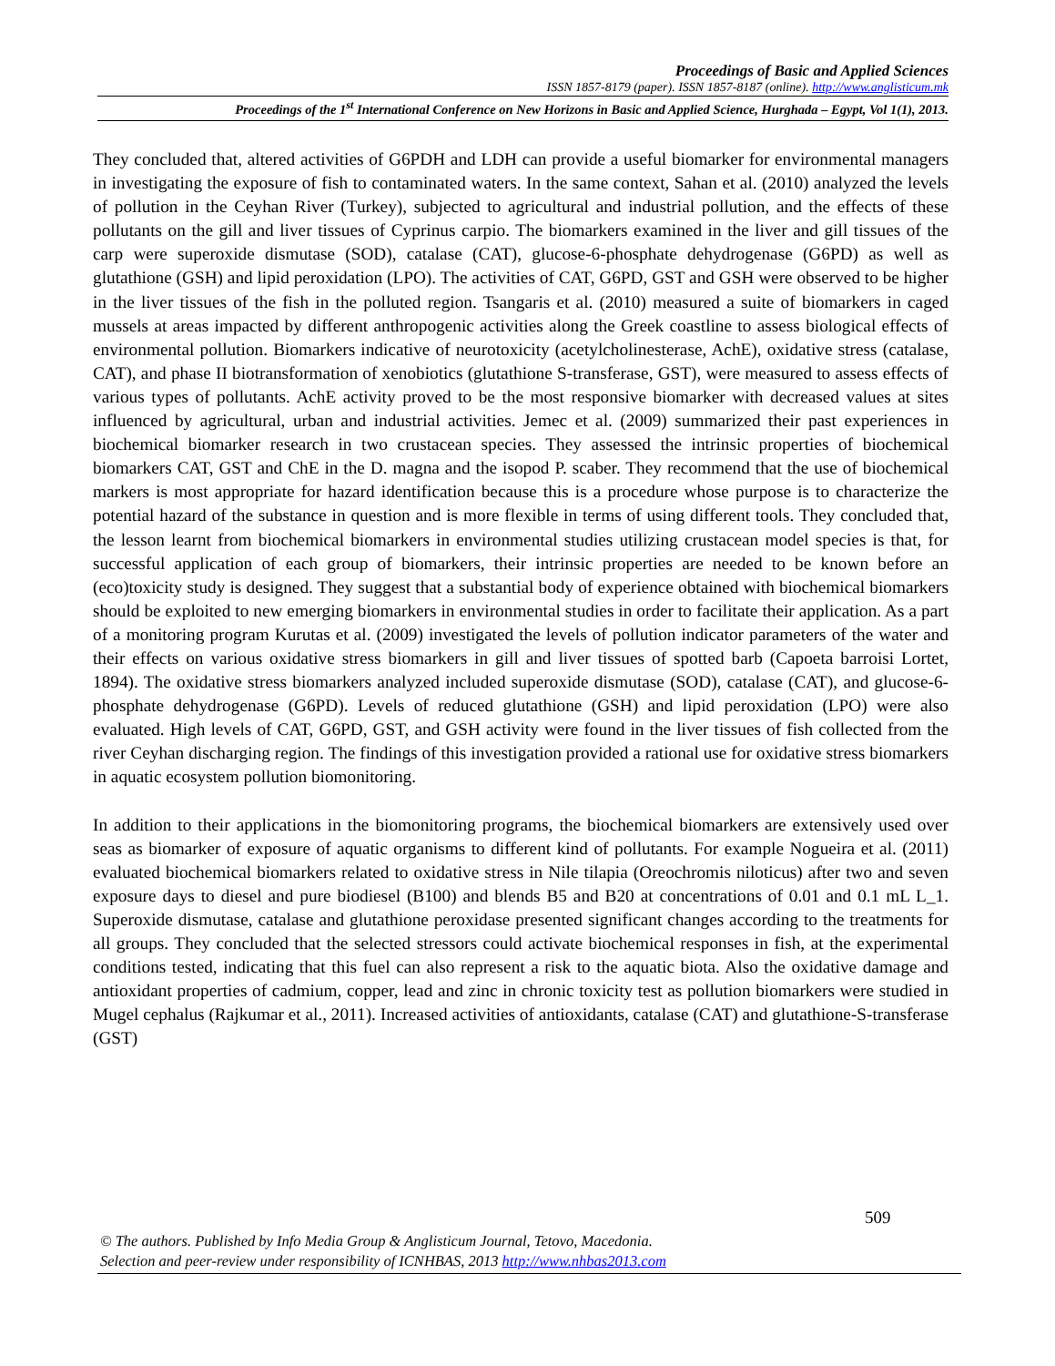Proceedings of Basic and Applied Sciences
ISSN 1857-8179 (paper). ISSN 1857-8187 (online). http://www.anglisticum.mk
Proceedings of the 1<sup>st</sup> International Conference on New Horizons in Basic and Applied Science, Hurghada – Egypt, Vol 1(1), 2013.
They concluded that, altered activities of G6PDH and LDH can provide a useful biomarker for environmental managers in investigating the exposure of fish to contaminated waters. In the same context, Sahan et al. (2010) analyzed the levels of pollution in the Ceyhan River (Turkey), subjected to agricultural and industrial pollution, and the effects of these pollutants on the gill and liver tissues of Cyprinus carpio. The biomarkers examined in the liver and gill tissues of the carp were superoxide dismutase (SOD), catalase (CAT), glucose-6-phosphate dehydrogenase (G6PD) as well as glutathione (GSH) and lipid peroxidation (LPO). The activities of CAT, G6PD, GST and GSH were observed to be higher in the liver tissues of the fish in the polluted region. Tsangaris et al. (2010) measured a suite of biomarkers in caged mussels at areas impacted by different anthropogenic activities along the Greek coastline to assess biological effects of environmental pollution. Biomarkers indicative of neurotoxicity (acetylcholinesterase, AchE), oxidative stress (catalase, CAT), and phase II biotransformation of xenobiotics (glutathione S-transferase, GST), were measured to assess effects of various types of pollutants. AchE activity proved to be the most responsive biomarker with decreased values at sites influenced by agricultural, urban and industrial activities. Jemec et al. (2009) summarized their past experiences in biochemical biomarker research in two crustacean species. They assessed the intrinsic properties of biochemical biomarkers CAT, GST and ChE in the D. magna and the isopod P. scaber. They recommend that the use of biochemical markers is most appropriate for hazard identification because this is a procedure whose purpose is to characterize the potential hazard of the substance in question and is more flexible in terms of using different tools. They concluded that, the lesson learnt from biochemical biomarkers in environmental studies utilizing crustacean model species is that, for successful application of each group of biomarkers, their intrinsic properties are needed to be known before an (eco)toxicity study is designed. They suggest that a substantial body of experience obtained with biochemical biomarkers should be exploited to new emerging biomarkers in environmental studies in order to facilitate their application. As a part of a monitoring program Kurutas et al. (2009) investigated the levels of pollution indicator parameters of the water and their effects on various oxidative stress biomarkers in gill and liver tissues of spotted barb (Capoeta barroisi Lortet, 1894). The oxidative stress biomarkers analyzed included superoxide dismutase (SOD), catalase (CAT), and glucose-6-phosphate dehydrogenase (G6PD). Levels of reduced glutathione (GSH) and lipid peroxidation (LPO) were also evaluated. High levels of CAT, G6PD, GST, and GSH activity were found in the liver tissues of fish collected from the river Ceyhan discharging region. The findings of this investigation provided a rational use for oxidative stress biomarkers in aquatic ecosystem pollution biomonitoring.
In addition to their applications in the biomonitoring programs, the biochemical biomarkers are extensively used over seas as biomarker of exposure of aquatic organisms to different kind of pollutants. For example Nogueira et al. (2011) evaluated biochemical biomarkers related to oxidative stress in Nile tilapia (Oreochromis niloticus) after two and seven exposure days to diesel and pure biodiesel (B100) and blends B5 and B20 at concentrations of 0.01 and 0.1 mL L_1. Superoxide dismutase, catalase and glutathione peroxidase presented significant changes according to the treatments for all groups. They concluded that the selected stressors could activate biochemical responses in fish, at the experimental conditions tested, indicating that this fuel can also represent a risk to the aquatic biota. Also the oxidative damage and antioxidant properties of cadmium, copper, lead and zinc in chronic toxicity test as pollution biomarkers were studied in Mugel cephalus (Rajkumar et al., 2011). Increased activities of antioxidants, catalase (CAT) and glutathione-S-transferase (GST)
509
© The authors. Published by Info Media Group & Anglisticum Journal, Tetovo, Macedonia.
Selection and peer-review under responsibility of ICNHBAS, 2013 http://www.nhbas2013.com